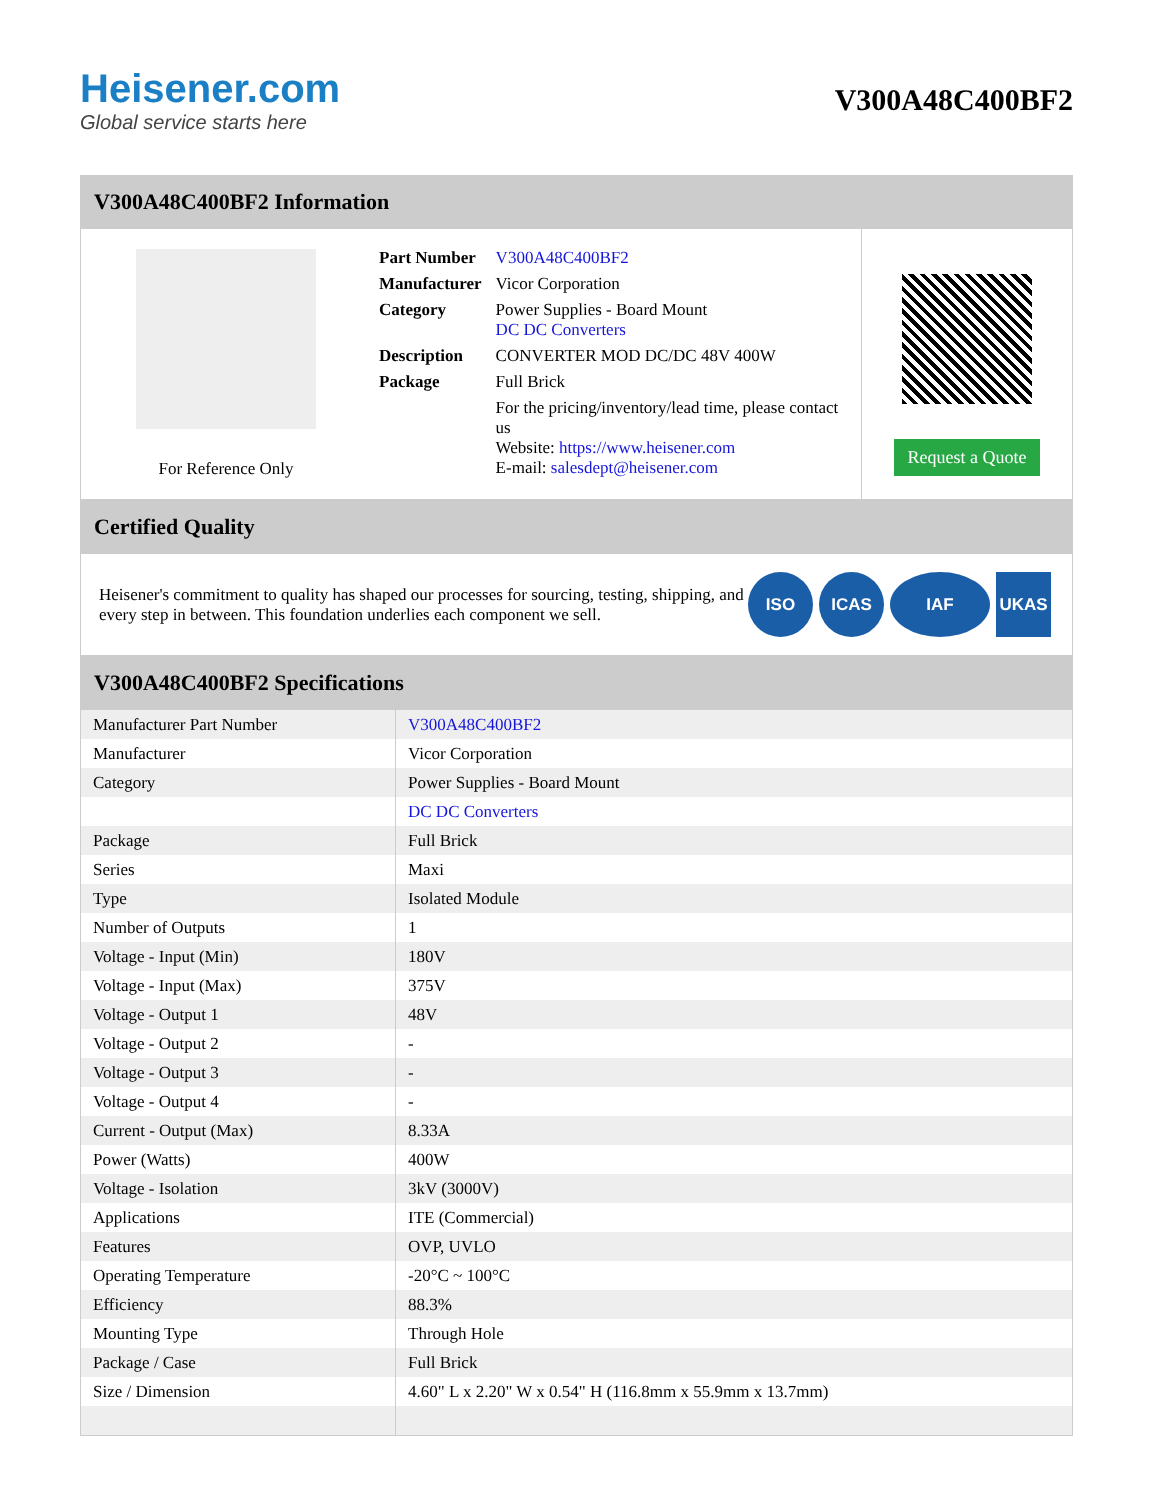Heisener.com
Global service starts here
V300A48C400BF2
V300A48C400BF2 Information
For Reference Only
| Part Number | V300A48C400BF2 |
| Manufacturer | Vicor Corporation |
| Category | Power Supplies - Board Mount DC DC Converters |
| Description | CONVERTER MOD DC/DC 48V 400W |
| Package | Full Brick |
| | For the pricing/inventory/lead time, please contact us Website: https://www.heisener.com E-mail: salesdept@heisener.com |
Request a Quote
Certified Quality
Heisener's commitment to quality has shaped our processes for sourcing, testing, shipping, and every step in between. This foundation underlies each component we sell.
ISO ICAS IAF UKAS
V300A48C400BF2 Specifications
| Manufacturer Part Number | V300A48C400BF2 |
| Manufacturer | Vicor Corporation |
| Category | Power Supplies - Board Mount |
| | DC DC Converters |
| Package | Full Brick |
| Series | Maxi |
| Type | Isolated Module |
| Number of Outputs | 1 |
| Voltage - Input (Min) | 180V |
| Voltage - Input (Max) | 375V |
| Voltage - Output 1 | 48V |
| Voltage - Output 2 | - |
| Voltage - Output 3 | - |
| Voltage - Output 4 | - |
| Current - Output (Max) | 8.33A |
| Power (Watts) | 400W |
| Voltage - Isolation | 3kV (3000V) |
| Applications | ITE (Commercial) |
| Features | OVP, UVLO |
| Operating Temperature | -20°C ~ 100°C |
| Efficiency | 88.3% |
| Mounting Type | Through Hole |
| Package / Case | Full Brick |
| Size / Dimension | 4.60" L x 2.20" W x 0.54" H (116.8mm x 55.9mm x 13.7mm) |